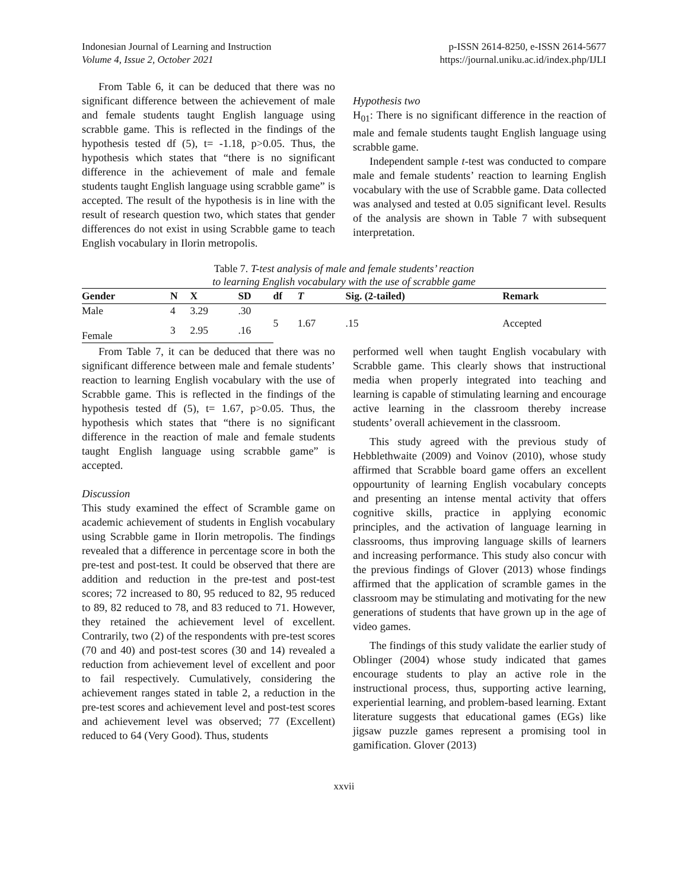Indonesian Journal of Learning and Instruction
Volume 4, Issue 2, October 2021
p-ISSN 2614-8250, e-ISSN 2614-5677
https://journal.uniku.ac.id/index.php/IJLI
From Table 6, it can be deduced that there was no significant difference between the achievement of male and female students taught English language using scrabble game. This is reflected in the findings of the hypothesis tested df (5), t= -1.18, p>0.05. Thus, the hypothesis which states that “there is no significant difference in the achievement of male and female students taught English language using scrabble game” is accepted. The result of the hypothesis is in line with the result of research question two, which states that gender differences do not exist in using Scrabble game to teach English vocabulary in Ilorin metropolis.
Hypothesis two
H<sub>01</sub>: There is no significant difference in the reaction of male and female students taught English language using scrabble game.
Independent sample t-test was conducted to compare male and female students’ reaction to learning English vocabulary with the use of Scrabble game. Data collected was analysed and tested at 0.05 significant level. Results of the analysis are shown in Table 7 with subsequent interpretation.
Table 7. T-test analysis of male and female students’ reaction
to learning English vocabulary with the use of scrabble game
| Gender | N | X | SD | df | T | Sig. (2-tailed) | Remark |
| --- | --- | --- | --- | --- | --- | --- | --- |
| Male | 4 | 3.29 | .30 | 5 | 1.67 | .15 | Accepted |
| Female | 3 | 2.95 | .16 | | | | |
From Table 7, it can be deduced that there was no significant difference between male and female students’ reaction to learning English vocabulary with the use of Scrabble game. This is reflected in the findings of the hypothesis tested df (5), t= 1.67, p>0.05. Thus, the hypothesis which states that “there is no significant difference in the reaction of male and female students taught English language using scrabble game” is accepted.
Discussion
This study examined the effect of Scramble game on academic achievement of students in English vocabulary using Scrabble game in Ilorin metropolis. The findings revealed that a difference in percentage score in both the pre-test and post-test. It could be observed that there are addition and reduction in the pre-test and post-test scores; 72 increased to 80, 95 reduced to 82, 95 reduced to 89, 82 reduced to 78, and 83 reduced to 71. However, they retained the achievement level of excellent. Contrarily, two (2) of the respondents with pre-test scores (70 and 40) and post-test scores (30 and 14) revealed a reduction from achievement level of excellent and poor to fail respectively. Cumulatively, considering the achievement ranges stated in table 2, a reduction in the pre-test scores and achievement level and post-test scores and achievement level was observed; 77 (Excellent) reduced to 64 (Very Good). Thus, students
performed well when taught English vocabulary with Scrabble game. This clearly shows that instructional media when properly integrated into teaching and learning is capable of stimulating learning and encourage active learning in the classroom thereby increase students’ overall achievement in the classroom.
This study agreed with the previous study of Hebblethwaite (2009) and Voinov (2010), whose study affirmed that Scrabble board game offers an excellent oppourtunity of learning English vocabulary concepts and presenting an intense mental activity that offers cognitive skills, practice in applying economic principles, and the activation of language learning in classrooms, thus improving language skills of learners and increasing performance. This study also concur with the previous findings of Glover (2013) whose findings affirmed that the application of scramble games in the classroom may be stimulating and motivating for the new generations of students that have grown up in the age of video games.
The findings of this study validate the earlier study of Oblinger (2004) whose study indicated that games encourage students to play an active role in the instructional process, thus, supporting active learning, experiential learning, and problem-based learning. Extant literature suggests that educational games (EGs) like jigsaw puzzle games represent a promising tool in gamification. Glover (2013)
xxvii